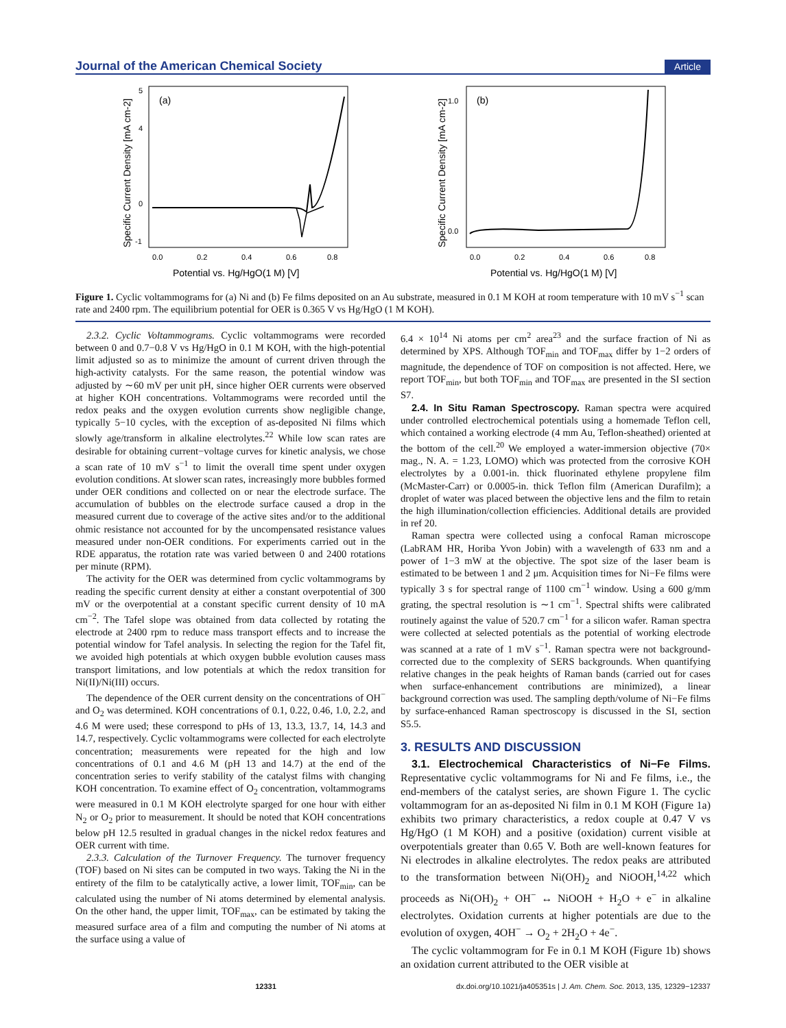Journal of the American Chemical Society Article
(a)
5
4
0
-1
0.0
0.2
0.4
0.6
0.8
Potential vs. Hg/HgO(1 M) [V]
Specific Current Density [mA cm-2]
(b)
1.0
0.0
0.0
0.2
0.4
0.6
0.8
Potential vs. Hg/HgO(1 M) [V]
Specific Current Density [mA cm-2]
Figure 1. Cyclic voltammograms for (a) Ni and (b) Fe films deposited on an Au substrate, measured in 0.1 M KOH at room temperature with 10 mV s<sup>−1</sup> scan rate and 2400 rpm. The equilibrium potential for OER is 0.365 V vs Hg/HgO (1 M KOH).
2.3.2. Cyclic Voltammograms. Cyclic voltammograms were recorded between 0 and 0.7−0.8 V vs Hg/HgO in 0.1 M KOH, with the high-potential limit adjusted so as to minimize the amount of current driven through the high-activity catalysts. For the same reason, the potential window was adjusted by ∼60 mV per unit pH, since higher OER currents were observed at higher KOH concentrations. Voltammograms were recorded until the redox peaks and the oxygen evolution currents show negligible change, typically 5−10 cycles, with the exception of as-deposited Ni films which slowly age/transform in alkaline electrolytes.<sup>22</sup> While low scan rates are desirable for obtaining current−voltage curves for kinetic analysis, we chose a scan rate of 10 mV s<sup>−1</sup> to limit the overall time spent under oxygen evolution conditions. At slower scan rates, increasingly more bubbles formed under OER conditions and collected on or near the electrode surface. The accumulation of bubbles on the electrode surface caused a drop in the measured current due to coverage of the active sites and/or to the additional ohmic resistance not accounted for by the uncompensated resistance values measured under non-OER conditions. For experiments carried out in the RDE apparatus, the rotation rate was varied between 0 and 2400 rotations per minute (RPM).
The activity for the OER was determined from cyclic voltammograms by reading the specific current density at either a constant overpotential of 300 mV or the overpotential at a constant specific current density of 10 mA cm<sup>−2</sup>. The Tafel slope was obtained from data collected by rotating the electrode at 2400 rpm to reduce mass transport effects and to increase the potential window for Tafel analysis. In selecting the region for the Tafel fit, we avoided high potentials at which oxygen bubble evolution causes mass transport limitations, and low potentials at which the redox transition for Ni(II)/Ni(III) occurs.
The dependence of the OER current density on the concentrations of OH<sup>−</sup> and O<sub>2</sub> was determined. KOH concentrations of 0.1, 0.22, 0.46, 1.0, 2.2, and 4.6 M were used; these correspond to pHs of 13, 13.3, 13.7, 14, 14.3 and 14.7, respectively. Cyclic voltammograms were collected for each electrolyte concentration; measurements were repeated for the high and low concentrations of 0.1 and 4.6 M (pH 13 and 14.7) at the end of the concentration series to verify stability of the catalyst films with changing KOH concentration. To examine effect of O<sub>2</sub> concentration, voltammograms were measured in 0.1 M KOH electrolyte sparged for one hour with either N<sub>2</sub> or O<sub>2</sub> prior to measurement. It should be noted that KOH concentrations below pH 12.5 resulted in gradual changes in the nickel redox features and OER current with time.
2.3.3. Calculation of the Turnover Frequency. The turnover frequency (TOF) based on Ni sites can be computed in two ways. Taking the Ni in the entirety of the film to be catalytically active, a lower limit, TOF<sub>min</sub>, can be calculated using the number of Ni atoms determined by elemental analysis. On the other hand, the upper limit, TOF<sub>max</sub>, can be estimated by taking the measured surface area of a film and computing the number of Ni atoms at the surface using a value of
6.4 × 10<sup>14</sup> Ni atoms per cm<sup>2</sup> area<sup>23</sup> and the surface fraction of Ni as determined by XPS. Although TOF<sub>min</sub> and TOF<sub>max</sub> differ by 1−2 orders of magnitude, the dependence of TOF on composition is not affected. Here, we report TOF<sub>min</sub>, but both TOF<sub>min</sub> and TOF<sub>max</sub> are presented in the SI section S7.
2.4. In Situ Raman Spectroscopy. Raman spectra were acquired under controlled electrochemical potentials using a homemade Teflon cell, which contained a working electrode (4 mm Au, Teflon-sheathed) oriented at the bottom of the cell.<sup>20</sup> We employed a water-immersion objective (70× mag., N. A. = 1.23, LOMO) which was protected from the corrosive KOH electrolytes by a 0.001-in. thick fluorinated ethylene propylene film (McMaster-Carr) or 0.0005-in. thick Teflon film (American Durafilm); a droplet of water was placed between the objective lens and the film to retain the high illumination/collection efficiencies. Additional details are provided in ref 20.
Raman spectra were collected using a confocal Raman microscope (LabRAM HR, Horiba Yvon Jobin) with a wavelength of 633 nm and a power of 1−3 mW at the objective. The spot size of the laser beam is estimated to be between 1 and 2 μm. Acquisition times for Ni−Fe films were typically 3 s for spectral range of 1100 cm<sup>−1</sup> window. Using a 600 g/mm grating, the spectral resolution is ∼1 cm<sup>−1</sup>. Spectral shifts were calibrated routinely against the value of 520.7 cm<sup>−1</sup> for a silicon wafer. Raman spectra were collected at selected potentials as the potential of working electrode was scanned at a rate of 1 mV s<sup>−1</sup>. Raman spectra were not background-corrected due to the complexity of SERS backgrounds. When quantifying relative changes in the peak heights of Raman bands (carried out for cases when surface-enhancement contributions are minimized), a linear background correction was used. The sampling depth/volume of Ni−Fe films by surface-enhanced Raman spectroscopy is discussed in the SI, section S5.5.
3. RESULTS AND DISCUSSION
3.1. Electrochemical Characteristics of Ni−Fe Films. Representative cyclic voltammograms for Ni and Fe films, i.e., the end-members of the catalyst series, are shown Figure 1. The cyclic voltammogram for an as-deposited Ni film in 0.1 M KOH (Figure 1a) exhibits two primary characteristics, a redox couple at 0.47 V vs Hg/HgO (1 M KOH) and a positive (oxidation) current visible at overpotentials greater than 0.65 V. Both are well-known features for Ni electrodes in alkaline electrolytes. The redox peaks are attributed to the transformation between Ni(OH)<sub>2</sub> and NiOOH,<sup>14,22</sup> which proceeds as Ni(OH)<sub>2</sub> + OH<sup>−</sup> ↔ NiOOH + H<sub>2</sub>O + e<sup>−</sup> in alkaline electrolytes. Oxidation currents at higher potentials are due to the evolution of oxygen, 4OH<sup>−</sup> → O<sub>2</sub> + 2H<sub>2</sub>O + 4e<sup>−</sup>.
The cyclic voltammogram for Fe in 0.1 M KOH (Figure 1b) shows an oxidation current attributed to the OER visible at
12331 dx.doi.org/10.1021/ja405351s | J. Am. Chem. Soc. 2013, 135, 12329−12337